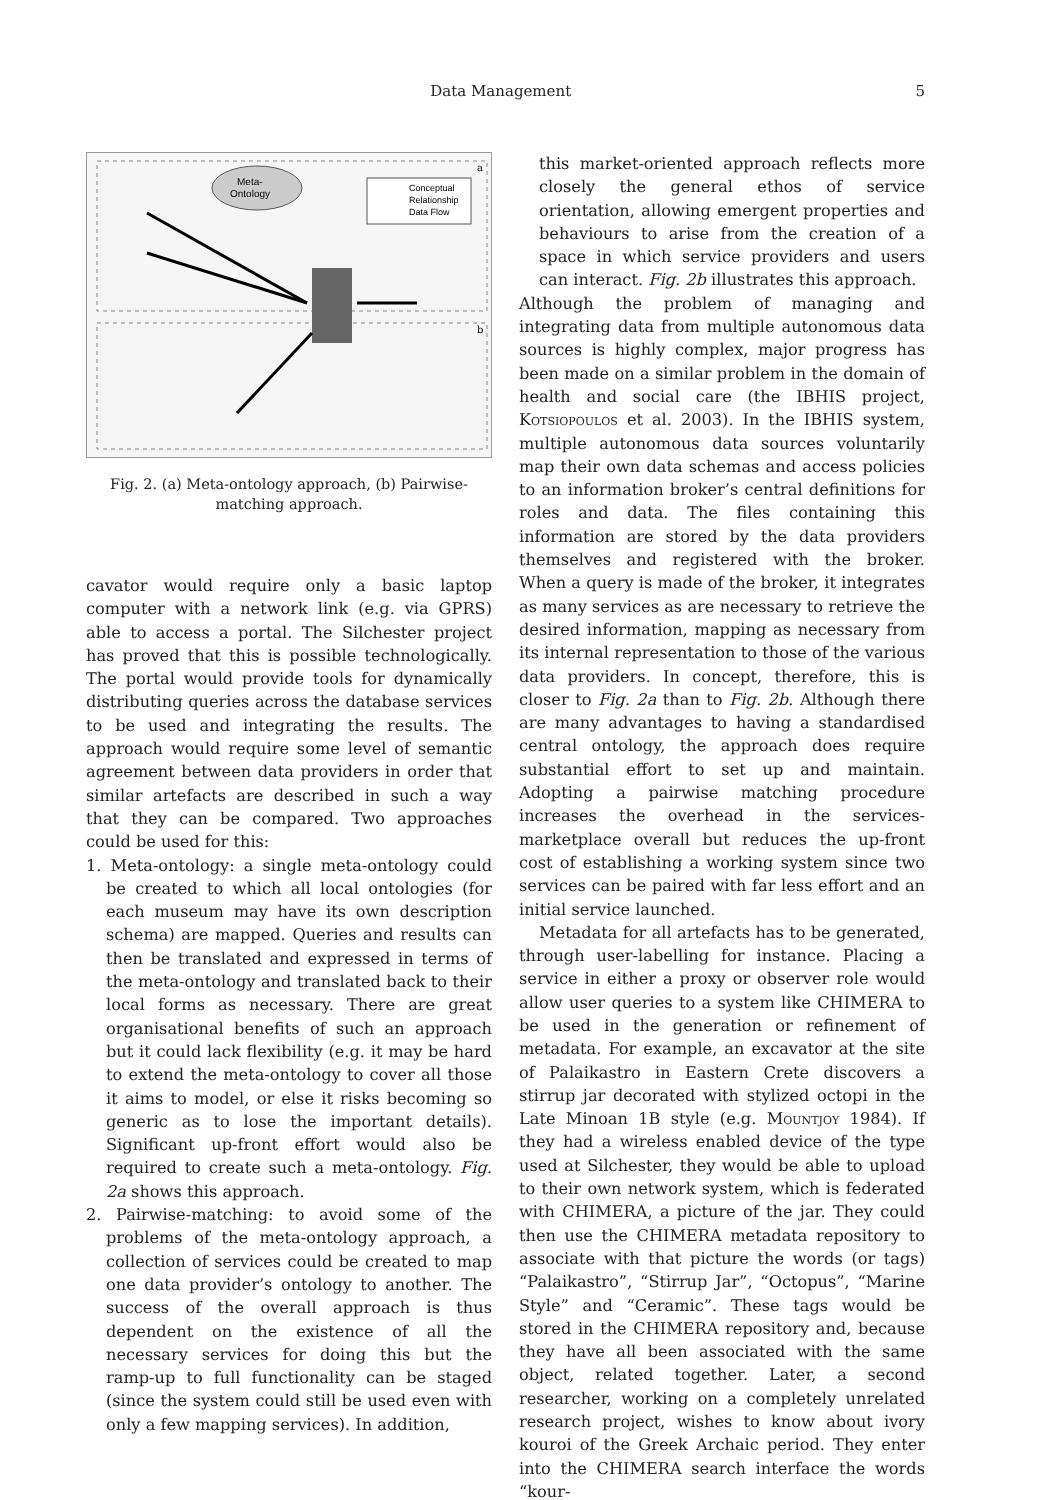Data Management 5
Meta-
Ontology
Conceptual
Relationship
Data Flow
a
b
Fig. 2. (a) Meta-ontology approach, (b) Pairwise-matching approach.
cavator would require only a basic laptop computer with a network link (e.g. via GPRS) able to access a portal. The Silchester project has proved that this is possible technologically. The portal would provide tools for dynamically distributing queries across the database services to be used and integrating the results. The approach would require some level of semantic agreement between data providers in order that similar artefacts are described in such a way that they can be compared. Two approaches could be used for this:
1. Meta-ontology: a single meta-ontology could be created to which all local ontologies (for each museum may have its own description schema) are mapped. Queries and results can then be translated and expressed in terms of the meta-ontology and translated back to their local forms as necessary. There are great organisational benefits of such an approach but it could lack flexibility (e.g. it may be hard to extend the meta-ontology to cover all those it aims to model, or else it risks becoming so generic as to lose the important details). Significant up-front effort would also be required to create such a meta-ontology. Fig. 2a shows this approach.
2. Pairwise-matching: to avoid some of the problems of the meta-ontology approach, a collection of services could be created to map one data provider’s ontology to another. The success of the overall approach is thus dependent on the existence of all the necessary services for doing this but the ramp-up to full functionality can be staged (since the system could still be used even with only a few mapping services). In addition,
this market-oriented approach reflects more closely the general ethos of service orientation, allowing emergent properties and behaviours to arise from the creation of a space in which service providers and users can interact. Fig. 2b illustrates this approach.
Although the problem of managing and integrating data from multiple autonomous data sources is highly complex, major progress has been made on a similar problem in the domain of health and social care (the IBHIS project, Kotsiopoulos et al. 2003). In the IBHIS system, multiple autonomous data sources voluntarily map their own data schemas and access policies to an information broker’s central definitions for roles and data. The files containing this information are stored by the data providers themselves and registered with the broker. When a query is made of the broker, it integrates as many services as are necessary to retrieve the desired information, mapping as necessary from its internal representation to those of the various data providers. In concept, therefore, this is closer to Fig. 2a than to Fig. 2b. Although there are many advantages to having a standardised central ontology, the approach does require substantial effort to set up and maintain. Adopting a pairwise matching procedure increases the overhead in the services-marketplace overall but reduces the up-front cost of establishing a working system since two services can be paired with far less effort and an initial service launched.
Metadata for all artefacts has to be generated, through user-labelling for instance. Placing a service in either a proxy or observer role would allow user queries to a system like CHIMERA to be used in the generation or refinement of metadata. For example, an excavator at the site of Palaikastro in Eastern Crete discovers a stirrup jar decorated with stylized octopi in the Late Minoan 1B style (e.g. Mountjoy 1984). If they had a wireless enabled device of the type used at Silchester, they would be able to upload to their own network system, which is federated with CHIMERA, a picture of the jar. They could then use the CHIMERA metadata repository to associate with that picture the words (or tags) “Palaikastro”, “Stirrup Jar”, “Octopus”, “Marine Style” and “Ceramic”. These tags would be stored in the CHIMERA repository and, because they have all been associated with the same object, related together. Later, a second researcher, working on a completely unrelated research project, wishes to know about ivory kouroi of the Greek Archaic period. They enter into the CHIMERA search interface the words “kour-